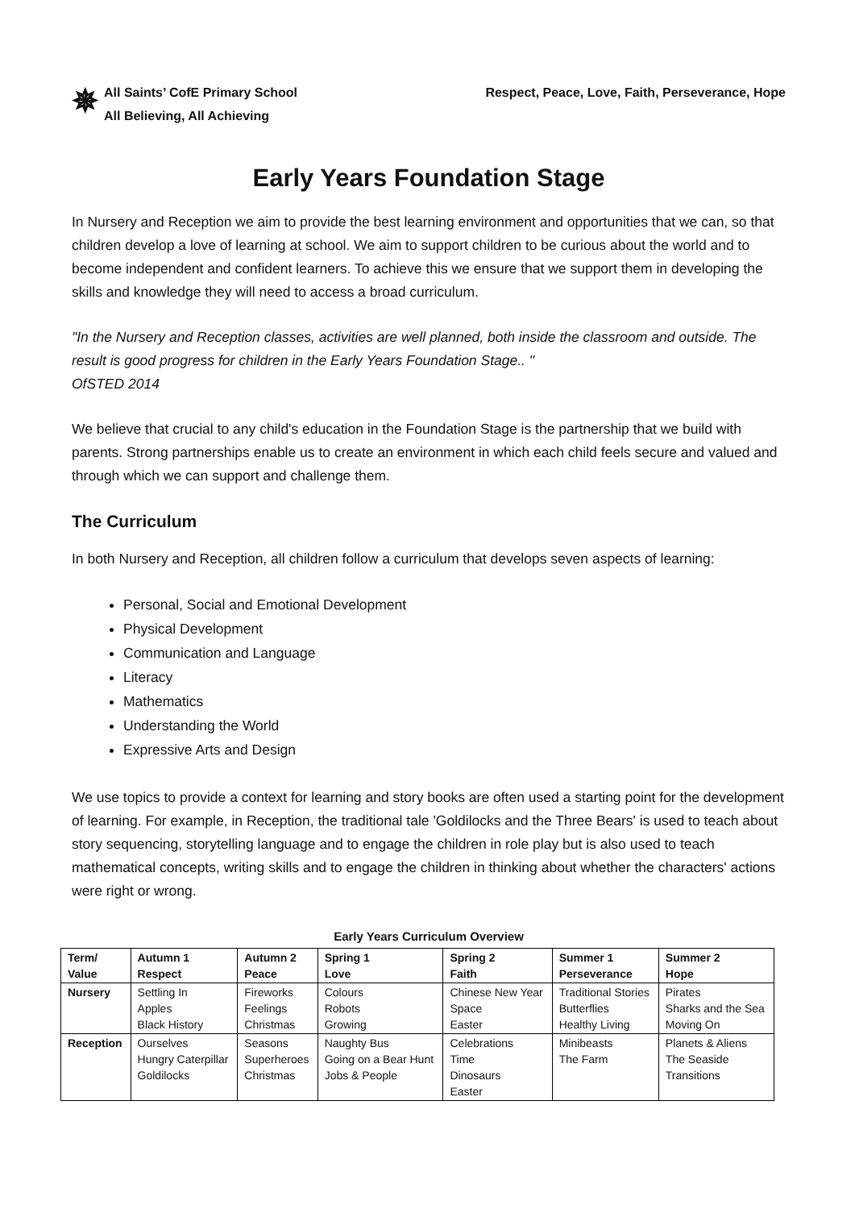✵
All Saints’ CofE Primary School
All Believing, All Achieving
Respect, Peace, Love, Faith, Perseverance, Hope
Early Years Foundation Stage
In Nursery and Reception we aim to provide the best learning environment and opportunities that we can, so that children develop a love of learning at school. We aim to support children to be curious about the world and to become independent and confident learners. To achieve this we ensure that we support them in developing the skills and knowledge they will need to access a broad curriculum.
"In the Nursery and Reception classes, activities are well planned, both inside the classroom and outside. The result is good progress for children in the Early Years Foundation Stage.. "
OfSTED 2014
We believe that crucial to any child's education in the Foundation Stage is the partnership that we build with parents. Strong partnerships enable us to create an environment in which each child feels secure and valued and through which we can support and challenge them.
The Curriculum
In both Nursery and Reception, all children follow a curriculum that develops seven aspects of learning:
Personal, Social and Emotional Development
Physical Development
Communication and Language
Literacy
Mathematics
Understanding the World
Expressive Arts and Design
We use topics to provide a context for learning and story books are often used a starting point for the development of learning. For example, in Reception, the traditional tale 'Goldilocks and the Three Bears' is used to teach about story sequencing, storytelling language and to engage the children in role play but is also used to teach mathematical concepts, writing skills and to engage the children in thinking about whether the characters' actions were right or wrong.
Early Years Curriculum Overview
| Term/ Value | Autumn 1 Respect | Autumn 2 Peace | Spring 1 Love | Spring 2 Faith | Summer 1 Perseverance | Summer 2 Hope |
| --- | --- | --- | --- | --- | --- | --- |
| Nursery | Settling In Apples Black History | Fireworks Feelings Christmas | Colours Robots Growing | Chinese New Year Space Easter | Traditional Stories Butterflies Healthy Living | Pirates Sharks and the Sea Moving On |
| Reception | Ourselves Hungry Caterpillar Goldilocks | Seasons Superheroes Christmas | Naughty Bus Going on a Bear Hunt Jobs & People | Celebrations Time Dinosaurs Easter | Minibeasts The Farm | Planets & Aliens The Seaside Transitions |